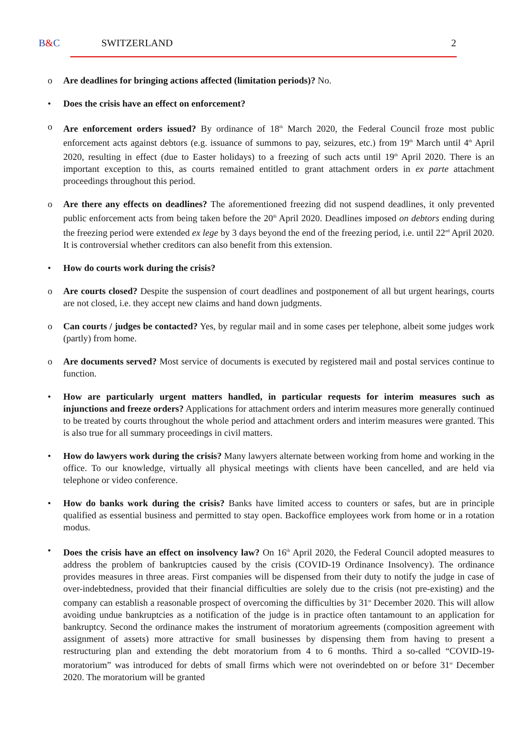B&C SWITZERLAND 2
o Are deadlines for bringing actions affected (limitation periods)? No.
• Does the crisis have an effect on enforcement?
o Are enforcement orders issued? By ordinance of 18<sup>th</sup> March 2020, the Federal Council froze most public enforcement acts against debtors (e.g. issuance of summons to pay, seizures, etc.) from 19<sup>th</sup> March until 4<sup>th</sup> April 2020, resulting in effect (due to Easter holidays) to a freezing of such acts until 19<sup>th</sup> April 2020. There is an important exception to this, as courts remained entitled to grant attachment orders in ex parte attachment proceedings throughout this period.
o Are there any effects on deadlines? The aforementioned freezing did not suspend deadlines, it only prevented public enforcement acts from being taken before the 20<sup>th</sup> April 2020. Deadlines imposed on debtors ending during the freezing period were extended ex lege by 3 days beyond the end of the freezing period, i.e. until 22<sup>nd</sup> April 2020. It is controversial whether creditors can also benefit from this extension.
• How do courts work during the crisis?
o Are courts closed? Despite the suspension of court deadlines and postponement of all but urgent hearings, courts are not closed, i.e. they accept new claims and hand down judgments.
o Can courts / judges be contacted? Yes, by regular mail and in some cases per telephone, albeit some judges work (partly) from home.
o Are documents served? Most service of documents is executed by registered mail and postal services continue to function.
• How are particularly urgent matters handled, in particular requests for interim measures such as injunctions and freeze orders? Applications for attachment orders and interim measures more generally continued to be treated by courts throughout the whole period and attachment orders and interim measures were granted. This is also true for all summary proceedings in civil matters.
• How do lawyers work during the crisis? Many lawyers alternate between working from home and working in the office. To our knowledge, virtually all physical meetings with clients have been cancelled, and are held via telephone or video conference.
• How do banks work during the crisis? Banks have limited access to counters or safes, but are in principle qualified as essential business and permitted to stay open. Backoffice employees work from home or in a rotation modus.
• Does the crisis have an effect on insolvency law? On 16<sup>th</sup> April 2020, the Federal Council adopted measures to address the problem of bankruptcies caused by the crisis (COVID-19 Ordinance Insolvency). The ordinance provides measures in three areas. First companies will be dispensed from their duty to notify the judge in case of over-indebtedness, provided that their financial difficulties are solely due to the crisis (not pre-existing) and the company can establish a reasonable prospect of overcoming the difficulties by 31<sup>st</sup> December 2020. This will allow avoiding undue bankruptcies as a notification of the judge is in practice often tantamount to an application for bankruptcy. Second the ordinance makes the instrument of moratorium agreements (composition agreement with assignment of assets) more attractive for small businesses by dispensing them from having to present a restructuring plan and extending the debt moratorium from 4 to 6 months. Third a so-called “COVID-19-moratorium” was introduced for debts of small firms which were not overindebted on or before 31<sup>st</sup> December 2020. The moratorium will be granted